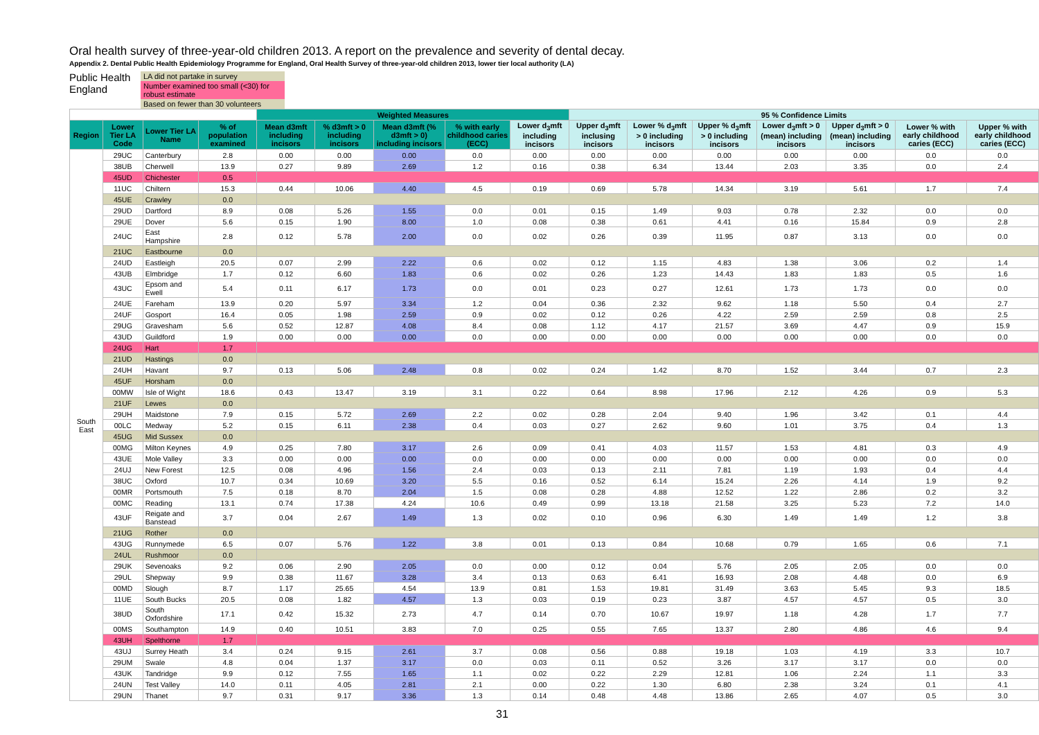Oral health survey of three-year-old children 2013. A report on the prevalence and severity of dental decay.
Appendix 2. Dental Public Health Epidemiology Programme for England, Oral Health Survey of three-year-old children 2013, lower tier local authority (LA)
Public Health England
LA did not partake in survey
Number examined too small (<30) for robust estimate
Based on fewer than 30 volunteers
| | | | | Weighted Measures | | | | | 95 % Confidence Limits | | | | | | |
| --- | --- | --- | --- | --- | --- | --- | --- | --- | --- | --- | --- | --- | --- | --- | --- |
| Region | Lower Tier LA Code | Lower Tier LA Name | % of population examined | Mean d3mft including incisors | % d3mft > 0 including incisors | Mean d3mft (% d3mft > 0) including incisors | % with early childhood caries (ECC) | Lower d<sub>3</sub>mft including incisors | Upper d<sub>3</sub>mft inclusing incisors | Lower % d<sub>3</sub>mft > 0 including incisors | Upper % d<sub>3</sub>mft > 0 including incisors | Lower d<sub>3</sub>mft > 0 (mean) including incisors | Upper d<sub>3</sub>mft > 0 (mean) including incisors | Lower % with early childhood caries (ECC) | Upper % with early childhood caries (ECC) |
| South East | 29UC | Canterbury | 2.8 | 0.00 | 0.00 | 0.00 | 0.0 | 0.00 | 0.00 | 0.00 | 0.00 | 0.00 | 0.00 | 0.0 | 0.0 |
| | 38UB | Cherwell | 13.9 | 0.27 | 9.89 | 2.69 | 1.2 | 0.16 | 0.38 | 6.34 | 13.44 | 2.03 | 3.35 | 0.0 | 2.4 |
| | 45UD | Chichester | 0.5 | | | | | | | | | | | | |
| | 11UC | Chiltern | 15.3 | 0.44 | 10.06 | 4.40 | 4.5 | 0.19 | 0.69 | 5.78 | 14.34 | 3.19 | 5.61 | 1.7 | 7.4 |
| | 45UE | Crawley | 0.0 | | | | | | | | | | | | |
| | 29UD | Dartford | 8.9 | 0.08 | 5.26 | 1.55 | 0.0 | 0.01 | 0.15 | 1.49 | 9.03 | 0.78 | 2.32 | 0.0 | 0.0 |
| | 29UE | Dover | 5.6 | 0.15 | 1.90 | 8.00 | 1.0 | 0.08 | 0.38 | 0.61 | 4.41 | 0.16 | 15.84 | 0.9 | 2.8 |
| | 24UC | East Hampshire | 2.8 | 0.12 | 5.78 | 2.00 | 0.0 | 0.02 | 0.26 | 0.39 | 11.95 | 0.87 | 3.13 | 0.0 | 0.0 |
| | 21UC | Eastbourne | 0.0 | | | | | | | | | | | | |
| | 24UD | Eastleigh | 20.5 | 0.07 | 2.99 | 2.22 | 0.6 | 0.02 | 0.12 | 1.15 | 4.83 | 1.38 | 3.06 | 0.2 | 1.4 |
| | 43UB | Elmbridge | 1.7 | 0.12 | 6.60 | 1.83 | 0.6 | 0.02 | 0.26 | 1.23 | 14.43 | 1.83 | 1.83 | 0.5 | 1.6 |
| | 43UC | Epsom and Ewell | 5.4 | 0.11 | 6.17 | 1.73 | 0.0 | 0.01 | 0.23 | 0.27 | 12.61 | 1.73 | 1.73 | 0.0 | 0.0 |
| | 24UE | Fareham | 13.9 | 0.20 | 5.97 | 3.34 | 1.2 | 0.04 | 0.36 | 2.32 | 9.62 | 1.18 | 5.50 | 0.4 | 2.7 |
| | 24UF | Gosport | 16.4 | 0.05 | 1.98 | 2.59 | 0.9 | 0.02 | 0.12 | 0.26 | 4.22 | 2.59 | 2.59 | 0.8 | 2.5 |
| | 29UG | Gravesham | 5.6 | 0.52 | 12.87 | 4.08 | 8.4 | 0.08 | 1.12 | 4.17 | 21.57 | 3.69 | 4.47 | 0.9 | 15.9 |
| | 43UD | Guildford | 1.9 | 0.00 | 0.00 | 0.00 | 0.0 | 0.00 | 0.00 | 0.00 | 0.00 | 0.00 | 0.00 | 0.0 | 0.0 |
| | 24UG | Hart | 1.7 | | | | | | | | | | | | |
| | 21UD | Hastings | 0.0 | | | | | | | | | | | | |
| | 24UH | Havant | 9.7 | 0.13 | 5.06 | 2.48 | 0.8 | 0.02 | 0.24 | 1.42 | 8.70 | 1.52 | 3.44 | 0.7 | 2.3 |
| | 45UF | Horsham | 0.0 | | | | | | | | | | | | |
| | 00MW | Isle of Wight | 18.6 | 0.43 | 13.47 | 3.19 | 3.1 | 0.22 | 0.64 | 8.98 | 17.96 | 2.12 | 4.26 | 0.9 | 5.3 |
| | 21UF | Lewes | 0.0 | | | | | | | | | | | | |
| | 29UH | Maidstone | 7.9 | 0.15 | 5.72 | 2.69 | 2.2 | 0.02 | 0.28 | 2.04 | 9.40 | 1.96 | 3.42 | 0.1 | 4.4 |
| | 00LC | Medway | 5.2 | 0.15 | 6.11 | 2.38 | 0.4 | 0.03 | 0.27 | 2.62 | 9.60 | 1.01 | 3.75 | 0.4 | 1.3 |
| | 45UG | Mid Sussex | 0.0 | | | | | | | | | | | | |
| | 00MG | Milton Keynes | 4.9 | 0.25 | 7.80 | 3.17 | 2.6 | 0.09 | 0.41 | 4.03 | 11.57 | 1.53 | 4.81 | 0.3 | 4.9 |
| | 43UE | Mole Valley | 3.3 | 0.00 | 0.00 | 0.00 | 0.0 | 0.00 | 0.00 | 0.00 | 0.00 | 0.00 | 0.00 | 0.0 | 0.0 |
| | 24UJ | New Forest | 12.5 | 0.08 | 4.96 | 1.56 | 2.4 | 0.03 | 0.13 | 2.11 | 7.81 | 1.19 | 1.93 | 0.4 | 4.4 |
| | 38UC | Oxford | 10.7 | 0.34 | 10.69 | 3.20 | 5.5 | 0.16 | 0.52 | 6.14 | 15.24 | 2.26 | 4.14 | 1.9 | 9.2 |
| | 00MR | Portsmouth | 7.5 | 0.18 | 8.70 | 2.04 | 1.5 | 0.08 | 0.28 | 4.88 | 12.52 | 1.22 | 2.86 | 0.2 | 3.2 |
| | 00MC | Reading | 13.1 | 0.74 | 17.38 | 4.24 | 10.6 | 0.49 | 0.99 | 13.18 | 21.58 | 3.25 | 5.23 | 7.2 | 14.0 |
| | 43UF | Reigate and Banstead | 3.7 | 0.04 | 2.67 | 1.49 | 1.3 | 0.02 | 0.10 | 0.96 | 6.30 | 1.49 | 1.49 | 1.2 | 3.8 |
| | 21UG | Rother | 0.0 | | | | | | | | | | | | |
| | 43UG | Runnymede | 6.5 | 0.07 | 5.76 | 1.22 | 3.8 | 0.01 | 0.13 | 0.84 | 10.68 | 0.79 | 1.65 | 0.6 | 7.1 |
| | 24UL | Rushmoor | 0.0 | | | | | | | | | | | | |
| | 29UK | Sevenoaks | 9.2 | 0.06 | 2.90 | 2.05 | 0.0 | 0.00 | 0.12 | 0.04 | 5.76 | 2.05 | 2.05 | 0.0 | 0.0 |
| | 29UL | Shepway | 9.9 | 0.38 | 11.67 | 3.28 | 3.4 | 0.13 | 0.63 | 6.41 | 16.93 | 2.08 | 4.48 | 0.0 | 6.9 |
| | 00MD | Slough | 8.7 | 1.17 | 25.65 | 4.54 | 13.9 | 0.81 | 1.53 | 19.81 | 31.49 | 3.63 | 5.45 | 9.3 | 18.5 |
| | 11UE | South Bucks | 20.5 | 0.08 | 1.82 | 4.57 | 1.3 | 0.03 | 0.19 | 0.23 | 3.87 | 4.57 | 4.57 | 0.5 | 3.0 |
| | 38UD | South Oxfordshire | 17.1 | 0.42 | 15.32 | 2.73 | 4.7 | 0.14 | 0.70 | 10.67 | 19.97 | 1.18 | 4.28 | 1.7 | 7.7 |
| | 00MS | Southampton | 14.9 | 0.40 | 10.51 | 3.83 | 7.0 | 0.25 | 0.55 | 7.65 | 13.37 | 2.80 | 4.86 | 4.6 | 9.4 |
| | 43UH | Spelthorne | 1.7 | | | | | | | | | | | | |
| | 43UJ | Surrey Heath | 3.4 | 0.24 | 9.15 | 2.61 | 3.7 | 0.08 | 0.56 | 0.88 | 19.18 | 1.03 | 4.19 | 3.3 | 10.7 |
| | 29UM | Swale | 4.8 | 0.04 | 1.37 | 3.17 | 0.0 | 0.03 | 0.11 | 0.52 | 3.26 | 3.17 | 3.17 | 0.0 | 0.0 |
| | 43UK | Tandridge | 9.9 | 0.12 | 7.55 | 1.65 | 1.1 | 0.02 | 0.22 | 2.29 | 12.81 | 1.06 | 2.24 | 1.1 | 3.3 |
| | 24UN | Test Valley | 14.0 | 0.11 | 4.05 | 2.81 | 2.1 | 0.00 | 0.22 | 1.30 | 6.80 | 2.38 | 3.24 | 0.1 | 4.1 |
| | 29UN | Thanet | 9.7 | 0.31 | 9.17 | 3.36 | 1.3 | 0.14 | 0.48 | 4.48 | 13.86 | 2.65 | 4.07 | 0.5 | 3.0 |
31